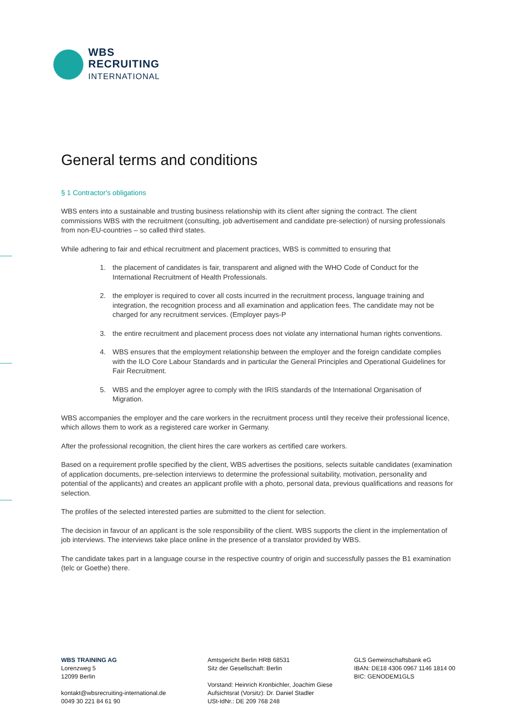WBS
RECRUITING
INTERNATIONAL
General terms and conditions
§ 1 Contractor's obligations
WBS enters into a sustainable and trusting business relationship with its client after signing the contract. The client commissions WBS with the recruitment (consulting, job advertisement and candidate pre-selection) of nursing professionals from non-EU-countries – so called third states.
While adhering to fair and ethical recruitment and placement practices, WBS is committed to ensuring that
1. the placement of candidates is fair, transparent and aligned with the WHO Code of Conduct for the International Recruitment of Health Professionals.
2. the employer is required to cover all costs incurred in the recruitment process, language training and integration, the recognition process and all examination and application fees. The candidate may not be charged for any recruitment services. (Employer pays-P
3. the entire recruitment and placement process does not violate any international human rights conventions.
4. WBS ensures that the employment relationship between the employer and the foreign candidate complies with the ILO Core Labour Standards and in particular the General Principles and Operational Guidelines for Fair Recruitment.
5. WBS and the employer agree to comply with the IRIS standards of the International Organisation of Migration.
WBS accompanies the employer and the care workers in the recruitment process until they receive their professional licence, which allows them to work as a registered care worker in Germany.
After the professional recognition, the client hires the care workers as certified care workers.
Based on a requirement profile specified by the client, WBS advertises the positions, selects suitable candidates (examination of application documents, pre-selection interviews to determine the professional suitability, motivation, personality and potential of the applicants) and creates an applicant profile with a photo, personal data, previous qualifications and reasons for selection.
The profiles of the selected interested parties are submitted to the client for selection.
The decision in favour of an applicant is the sole responsibility of the client. WBS supports the client in the implementation of job interviews. The interviews take place online in the presence of a translator provided by WBS.
The candidate takes part in a language course in the respective country of origin and successfully passes the B1 examination (telc or Goethe) there.
WBS TRAINING AG
Lorenzweg 5
12099 Berlin
kontakt@wbsrecruiting-international.de
0049 30 221 84 61 90
Amtsgericht Berlin HRB 68531
Sitz der Gesellschaft: Berlin
Vorstand: Heinrich Kronbichler, Joachim Giese
Aufsichtsrat (Vorsitz): Dr. Daniel Stadler
USt-IdNr.: DE 209 768 248
GLS Gemeinschaftsbank eG
IBAN: DE18 4306 0967 1146 1814 00
BIC: GENODEM1GLS